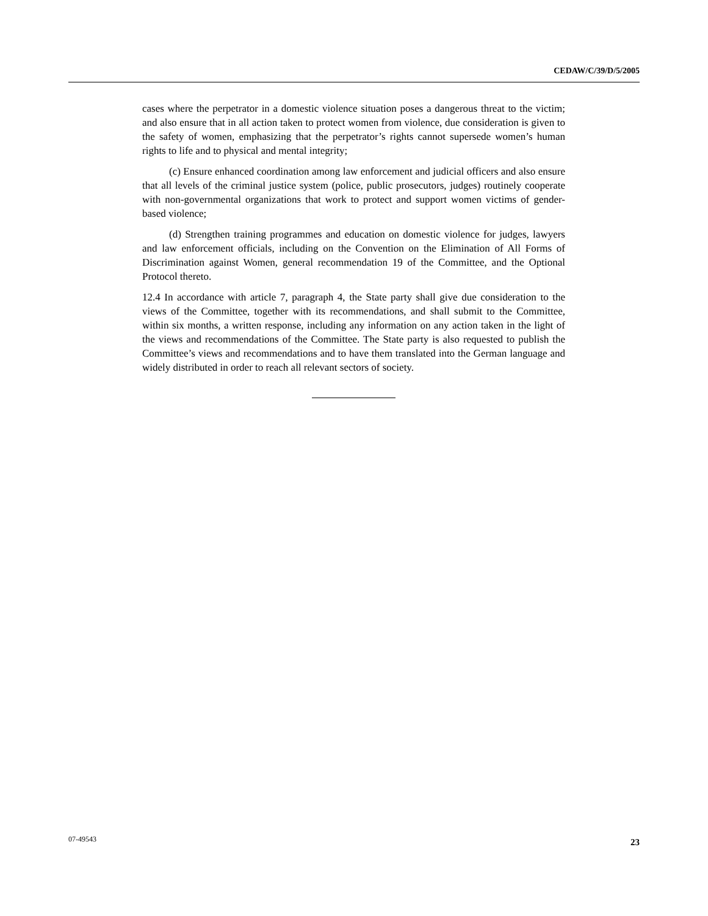CEDAW/C/39/D/5/2005
cases where the perpetrator in a domestic violence situation poses a dangerous threat to the victim; and also ensure that in all action taken to protect women from violence, due consideration is given to the safety of women, emphasizing that the perpetrator’s rights cannot supersede women’s human rights to life and to physical and mental integrity;
(c) Ensure enhanced coordination among law enforcement and judicial officers and also ensure that all levels of the criminal justice system (police, public prosecutors, judges) routinely cooperate with non-governmental organizations that work to protect and support women victims of gender-based violence;
(d) Strengthen training programmes and education on domestic violence for judges, lawyers and law enforcement officials, including on the Convention on the Elimination of All Forms of Discrimination against Women, general recommendation 19 of the Committee, and the Optional Protocol thereto.
12.4 In accordance with article 7, paragraph 4, the State party shall give due consideration to the views of the Committee, together with its recommendations, and shall submit to the Committee, within six months, a written response, including any information on any action taken in the light of the views and recommendations of the Committee. The State party is also requested to publish the Committee’s views and recommendations and to have them translated into the German language and widely distributed in order to reach all relevant sectors of society.
07-49543 23